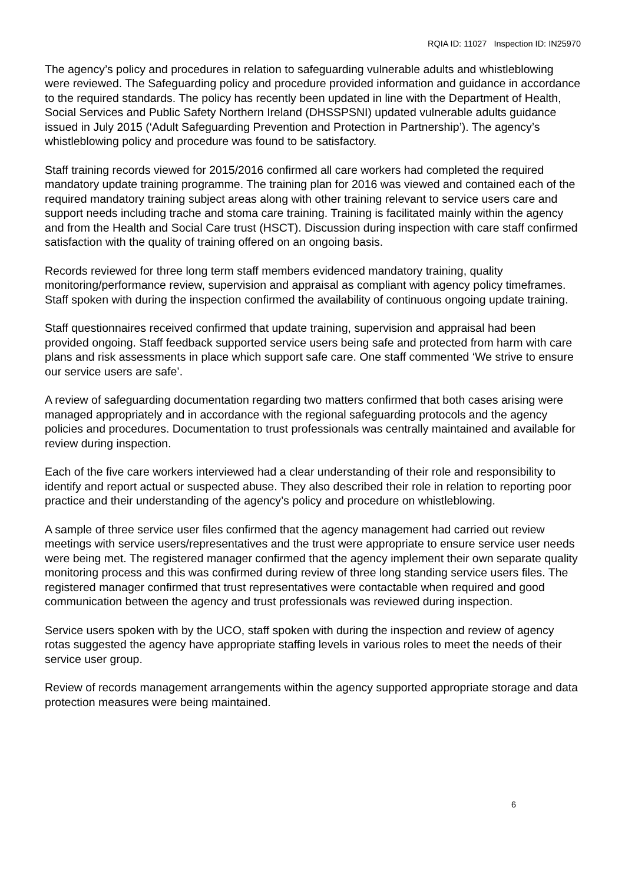RQIA ID: 11027 Inspection ID: IN25970
The agency’s policy and procedures in relation to safeguarding vulnerable adults and whistleblowing were reviewed. The Safeguarding policy and procedure provided information and guidance in accordance to the required standards. The policy has recently been updated in line with the Department of Health, Social Services and Public Safety Northern Ireland (DHSSPSNI) updated vulnerable adults guidance issued in July 2015 (‘Adult Safeguarding Prevention and Protection in Partnership’). The agency’s whistleblowing policy and procedure was found to be satisfactory.
Staff training records viewed for 2015/2016 confirmed all care workers had completed the required mandatory update training programme. The training plan for 2016 was viewed and contained each of the required mandatory training subject areas along with other training relevant to service users care and support needs including trache and stoma care training. Training is facilitated mainly within the agency and from the Health and Social Care trust (HSCT). Discussion during inspection with care staff confirmed satisfaction with the quality of training offered on an ongoing basis.
Records reviewed for three long term staff members evidenced mandatory training, quality monitoring/performance review, supervision and appraisal as compliant with agency policy timeframes. Staff spoken with during the inspection confirmed the availability of continuous ongoing update training.
Staff questionnaires received confirmed that update training, supervision and appraisal had been provided ongoing. Staff feedback supported service users being safe and protected from harm with care plans and risk assessments in place which support safe care. One staff commented ‘We strive to ensure our service users are safe’.
A review of safeguarding documentation regarding two matters confirmed that both cases arising were managed appropriately and in accordance with the regional safeguarding protocols and the agency policies and procedures. Documentation to trust professionals was centrally maintained and available for review during inspection.
Each of the five care workers interviewed had a clear understanding of their role and responsibility to identify and report actual or suspected abuse. They also described their role in relation to reporting poor practice and their understanding of the agency’s policy and procedure on whistleblowing.
A sample of three service user files confirmed that the agency management had carried out review meetings with service users/representatives and the trust were appropriate to ensure service user needs were being met. The registered manager confirmed that the agency implement their own separate quality monitoring process and this was confirmed during review of three long standing service users files. The registered manager confirmed that trust representatives were contactable when required and good communication between the agency and trust professionals was reviewed during inspection.
Service users spoken with by the UCO, staff spoken with during the inspection and review of agency rotas suggested the agency have appropriate staffing levels in various roles to meet the needs of their service user group.
Review of records management arrangements within the agency supported appropriate storage and data protection measures were being maintained.
6